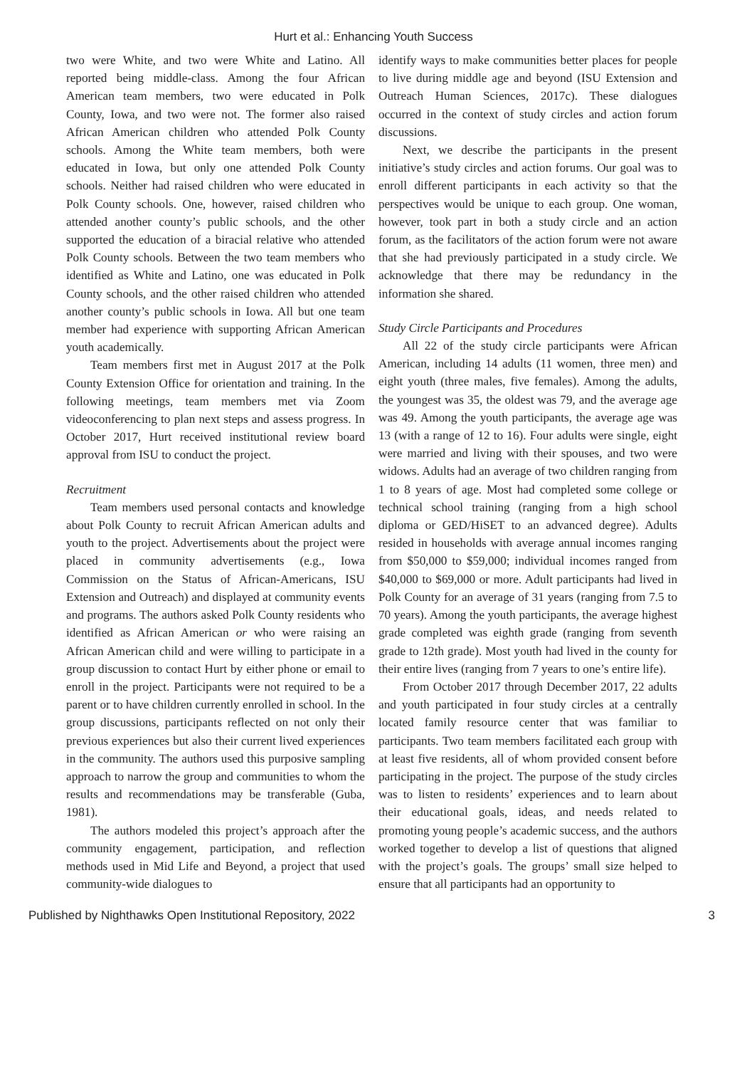Hurt et al.: Enhancing Youth Success
two were White, and two were White and Latino. All reported being middle-class. Among the four African American team members, two were educated in Polk County, Iowa, and two were not. The former also raised African American children who attended Polk County schools. Among the White team members, both were educated in Iowa, but only one attended Polk County schools. Neither had raised children who were educated in Polk County schools. One, however, raised children who attended another county’s public schools, and the other supported the education of a biracial relative who attended Polk County schools. Between the two team members who identified as White and Latino, one was educated in Polk County schools, and the other raised children who attended another county’s public schools in Iowa. All but one team member had experience with supporting African American youth academically.
Team members first met in August 2017 at the Polk County Extension Office for orientation and training. In the following meetings, team members met via Zoom videoconferencing to plan next steps and assess progress. In October 2017, Hurt received institutional review board approval from ISU to conduct the project.
Recruitment
Team members used personal contacts and knowledge about Polk County to recruit African American adults and youth to the project. Advertisements about the project were placed in community advertisements (e.g., Iowa Commission on the Status of African-Americans, ISU Extension and Outreach) and displayed at community events and programs. The authors asked Polk County residents who identified as African American or who were raising an African American child and were willing to participate in a group discussion to contact Hurt by either phone or email to enroll in the project. Participants were not required to be a parent or to have children currently enrolled in school. In the group discussions, participants reflected on not only their previous experiences but also their current lived experiences in the community. The authors used this purposive sampling approach to narrow the group and communities to whom the results and recommendations may be transferable (Guba, 1981).
The authors modeled this project’s approach after the community engagement, participation, and reflection methods used in Mid Life and Beyond, a project that used community-wide dialogues to
identify ways to make communities better places for people to live during middle age and beyond (ISU Extension and Outreach Human Sciences, 2017c). These dialogues occurred in the context of study circles and action forum discussions.
Next, we describe the participants in the present initiative’s study circles and action forums. Our goal was to enroll different participants in each activity so that the perspectives would be unique to each group. One woman, however, took part in both a study circle and an action forum, as the facilitators of the action forum were not aware that she had previously participated in a study circle. We acknowledge that there may be redundancy in the information she shared.
Study Circle Participants and Procedures
All 22 of the study circle participants were African American, including 14 adults (11 women, three men) and eight youth (three males, five females). Among the adults, the youngest was 35, the oldest was 79, and the average age was 49. Among the youth participants, the average age was 13 (with a range of 12 to 16). Four adults were single, eight were married and living with their spouses, and two were widows. Adults had an average of two children ranging from 1 to 8 years of age. Most had completed some college or technical school training (ranging from a high school diploma or GED/HiSET to an advanced degree). Adults resided in households with average annual incomes ranging from $50,000 to $59,000; individual incomes ranged from $40,000 to $69,000 or more. Adult participants had lived in Polk County for an average of 31 years (ranging from 7.5 to 70 years). Among the youth participants, the average highest grade completed was eighth grade (ranging from seventh grade to 12th grade). Most youth had lived in the county for their entire lives (ranging from 7 years to one’s entire life).
From October 2017 through December 2017, 22 adults and youth participated in four study circles at a centrally located family resource center that was familiar to participants. Two team members facilitated each group with at least five residents, all of whom provided consent before participating in the project. The purpose of the study circles was to listen to residents’ experiences and to learn about their educational goals, ideas, and needs related to promoting young people’s academic success, and the authors worked together to develop a list of questions that aligned with the project’s goals. The groups’ small size helped to ensure that all participants had an opportunity to
Published by Nighthawks Open Institutional Repository, 2022 3